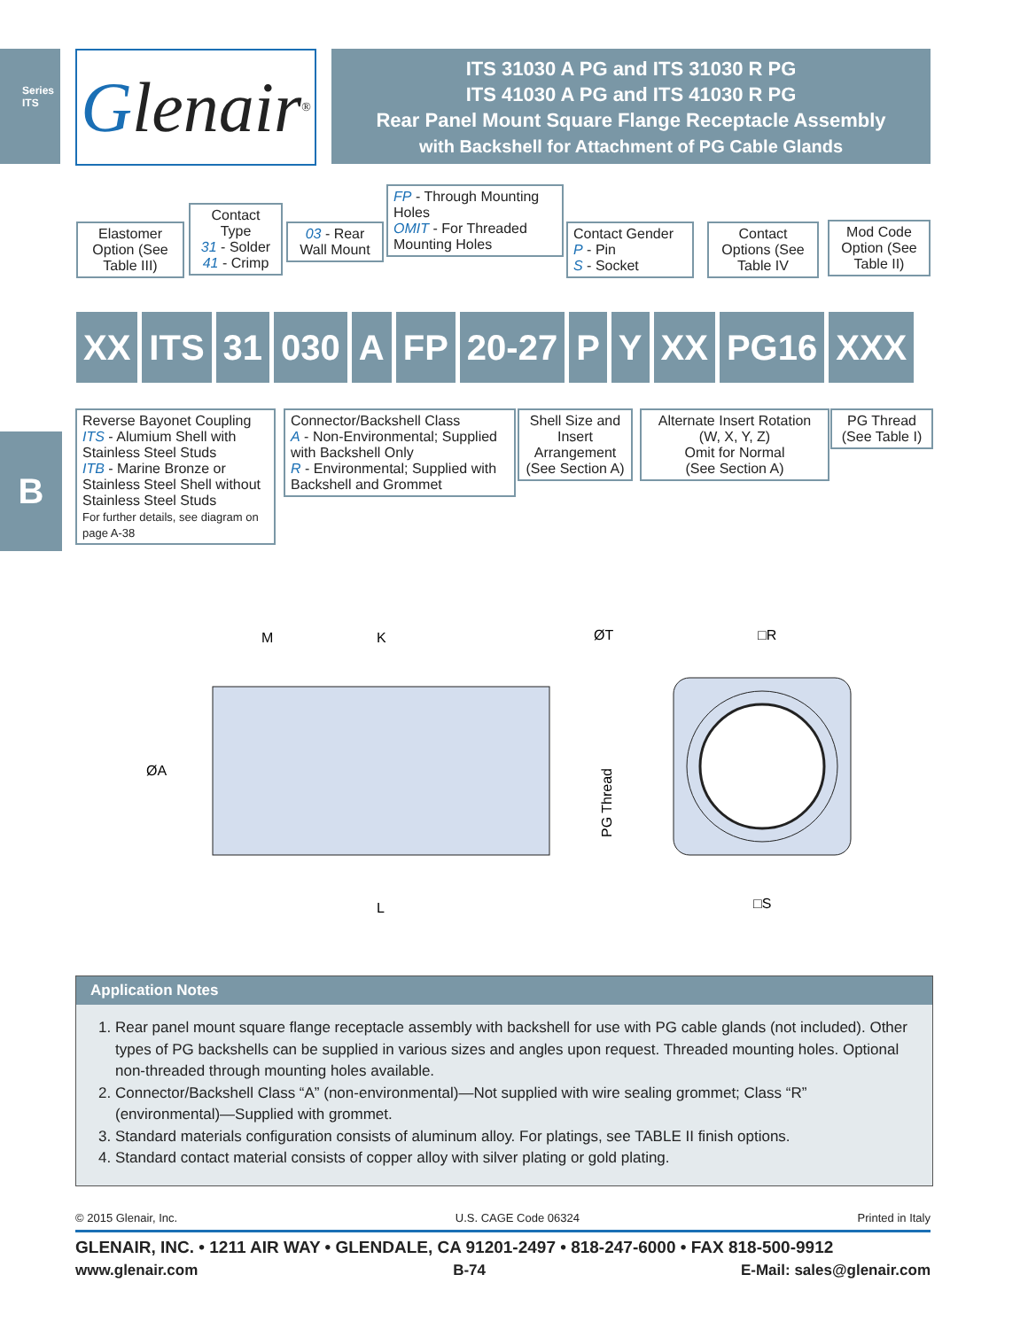Series ITS
Glenair ®
ITS 31030 A PG and ITS 31030 R PG
ITS 41030 A PG and ITS 41030 R PG
Rear Panel Mount Square Flange Receptacle Assembly
with Backshell for Attachment of PG Cable Glands
Elastomer Option (See Table III)
Contact Type
31 - Solder
41 - Crimp
03 - Rear Wall Mount
FP - Through Mounting Holes
OMIT - For Threaded Mounting Holes
Contact Gender
P - Pin
S - Socket
Contact Options (See Table IV
Mod Code Option (See Table II)
XX ITS 31 030 A FP 20-27 P Y XX PG16 XXX
Reverse Bayonet Coupling
ITS - Alumium Shell with Stainless Steel Studs
ITB - Marine Bronze or Stainless Steel Shell without Stainless Steel Studs
For further details, see diagram on page A-38
Connector/Backshell Class
A - Non-Environmental; Supplied with Backshell Only
R - Environmental; Supplied with Backshell and Grommet
Shell Size and Insert Arrangement (See Section A)
Alternate Insert Rotation (W, X, Y, Z)
Omit for Normal
(See Section A)
PG Thread (See Table I)
B
M
K
ØT
□R
ØA
PG Thread
L
□S
Application Notes
1. Rear panel mount square flange receptacle assembly with backshell for use with PG cable glands (not included). Other types of PG backshells can be supplied in various sizes and angles upon request. Threaded mounting holes. Optional non-threaded through mounting holes available.
2. Connector/Backshell Class “A” (non-environmental)—Not supplied with wire sealing grommet; Class “R” (environmental)—Supplied with grommet.
3. Standard materials configuration consists of aluminum alloy. For platings, see TABLE II finish options.
4. Standard contact material consists of copper alloy with silver plating or gold plating.
© 2015 Glenair, Inc. U.S. CAGE Code 06324 Printed in Italy
GLENAIR, INC. • 1211 AIR WAY • GLENDALE, CA 91201-2497 • 818-247-6000 • FAX 818-500-9912
www.glenair.com B-74 E-Mail: sales@glenair.com